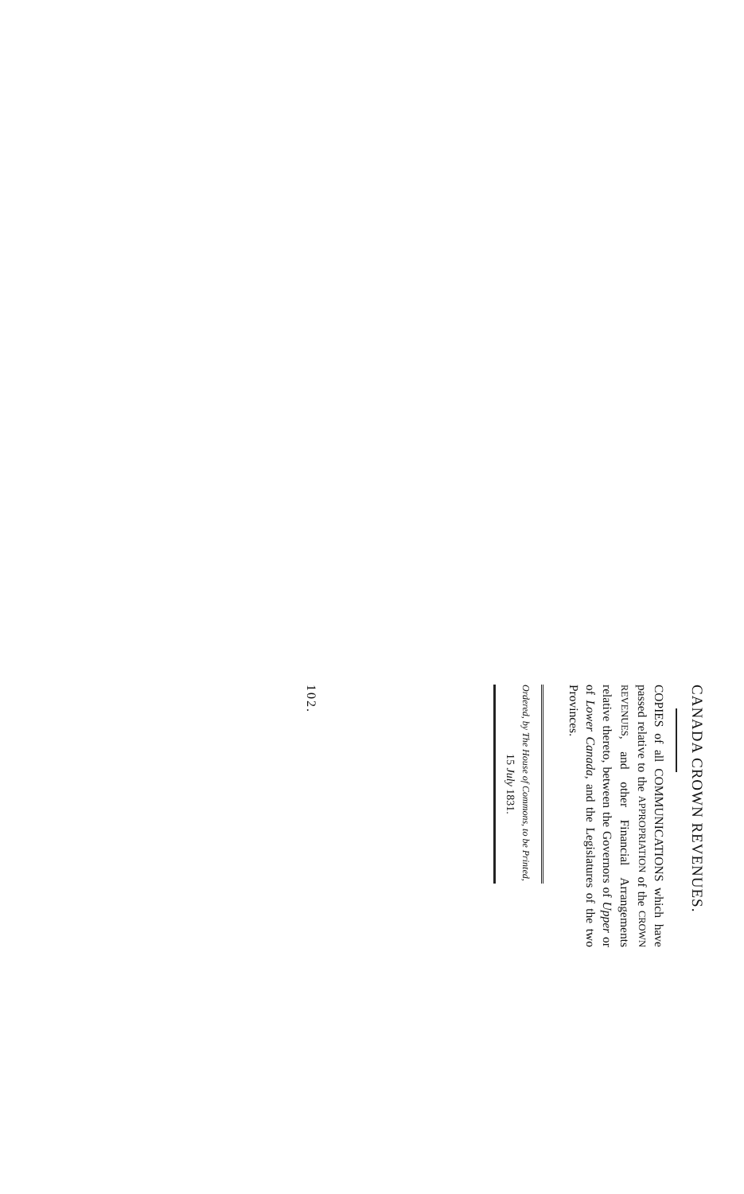CANADA CROWN REVENUES.
COPIES of all COMMUNICATIONS which have passed relative to the APPROPRIATION of the CROWN REVENUES, and other Financial Arrangements relative thereto, between the Governors of Upper or of Lower Canada, and the Legislatures of the two Provinces.
Ordered, by The House of Commons, to be Printed,
15 July 1831.
102.